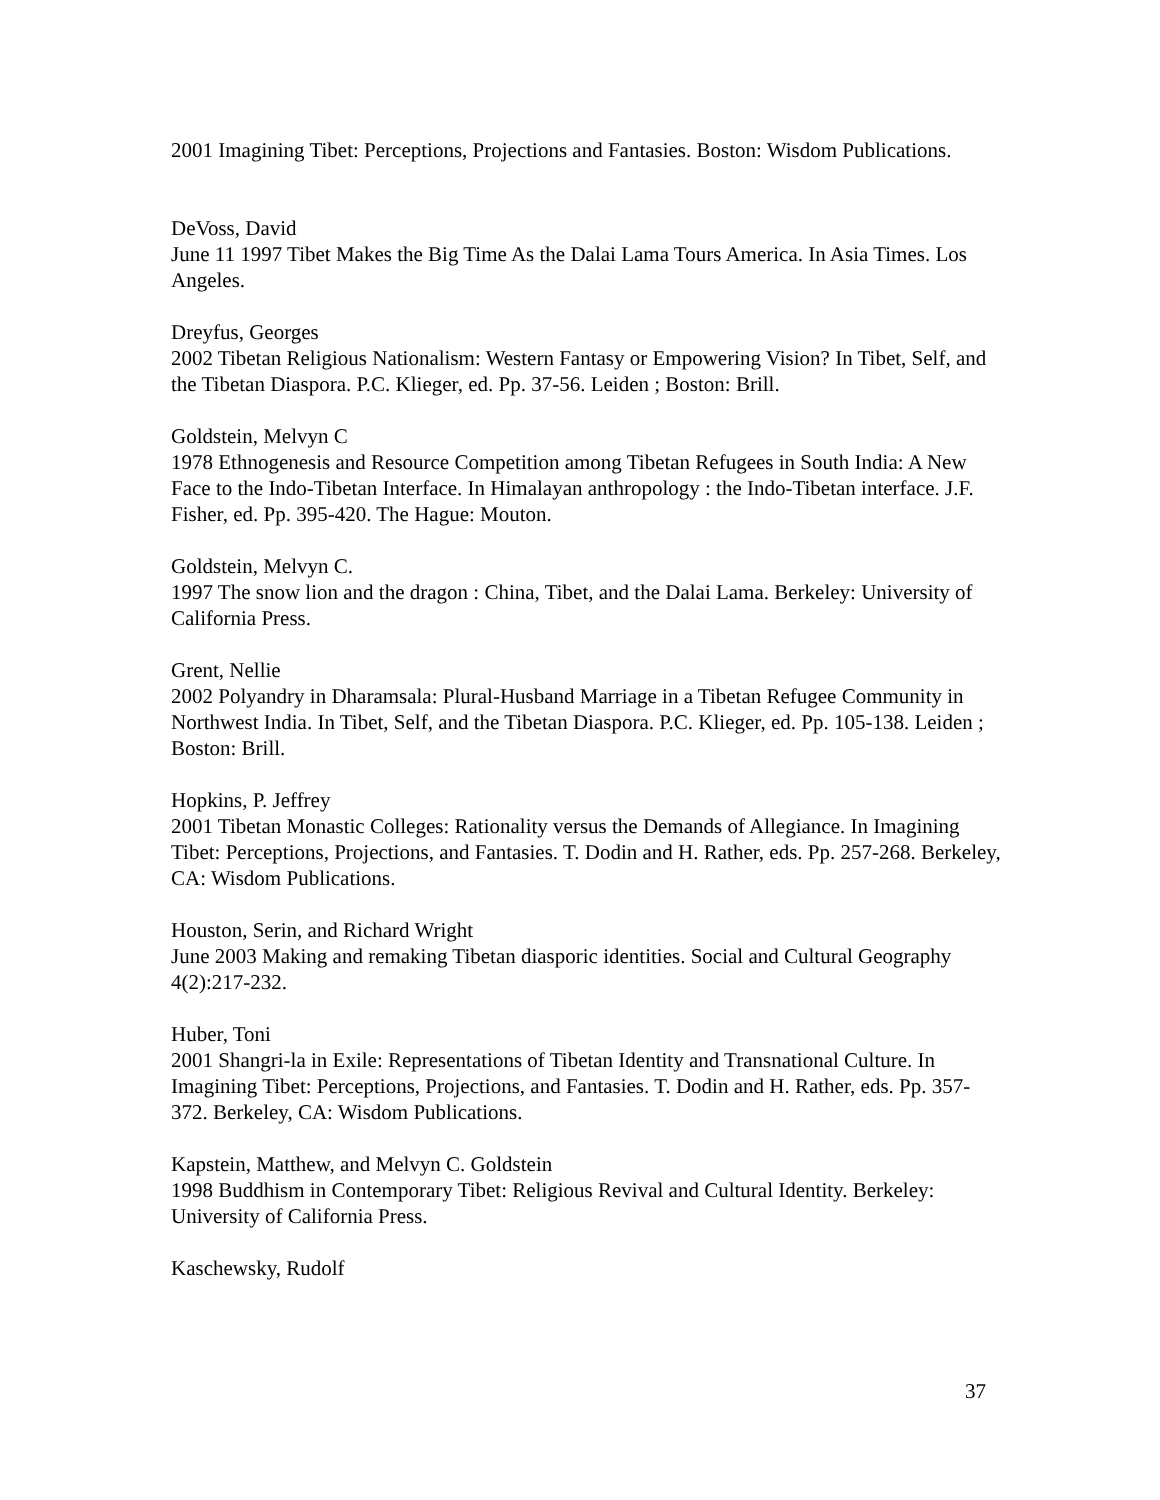2001 Imagining Tibet: Perceptions, Projections and Fantasies. Boston: Wisdom Publications.
DeVoss, David
June 11 1997 Tibet Makes the Big Time As the Dalai Lama Tours America. In Asia Times. Los Angeles.
Dreyfus, Georges
2002 Tibetan Religious Nationalism: Western Fantasy or Empowering Vision? In Tibet, Self, and the Tibetan Diaspora. P.C. Klieger, ed. Pp. 37-56. Leiden ; Boston: Brill.
Goldstein, Melvyn C
1978 Ethnogenesis and Resource Competition among Tibetan Refugees in South India: A New Face to the Indo-Tibetan Interface. In Himalayan anthropology : the Indo-Tibetan interface. J.F. Fisher, ed. Pp. 395-420. The Hague: Mouton.
Goldstein, Melvyn C.
1997 The snow lion and the dragon : China, Tibet, and the Dalai Lama. Berkeley: University of California Press.
Grent, Nellie
2002 Polyandry in Dharamsala: Plural-Husband Marriage in a Tibetan Refugee Community in Northwest India. In Tibet, Self, and the Tibetan Diaspora. P.C. Klieger, ed. Pp. 105-138. Leiden ; Boston: Brill.
Hopkins, P. Jeffrey
2001 Tibetan Monastic Colleges: Rationality versus the Demands of Allegiance. In Imagining Tibet: Perceptions, Projections, and Fantasies. T. Dodin and H. Rather, eds. Pp. 257-268. Berkeley, CA: Wisdom Publications.
Houston, Serin, and Richard Wright
June 2003 Making and remaking Tibetan diasporic identities. Social and Cultural Geography 4(2):217-232.
Huber, Toni
2001 Shangri-la in Exile: Representations of Tibetan Identity and Transnational Culture. In Imagining Tibet: Perceptions, Projections, and Fantasies. T. Dodin and H. Rather, eds. Pp. 357-372. Berkeley, CA: Wisdom Publications.
Kapstein, Matthew, and Melvyn C. Goldstein
1998 Buddhism in Contemporary Tibet: Religious Revival and Cultural Identity. Berkeley: University of California Press.
Kaschewsky, Rudolf
37